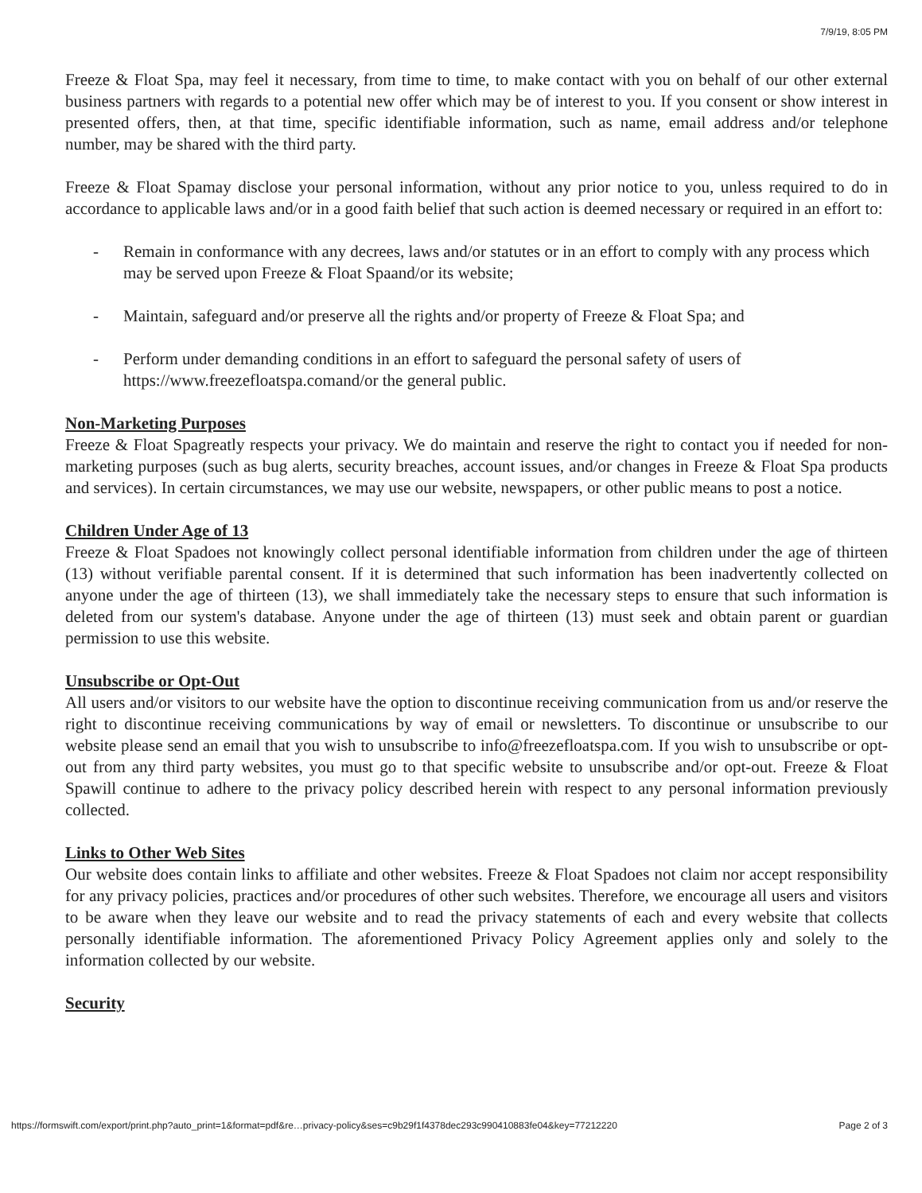7/9/19, 8:05 PM
Freeze & Float Spa, may feel it necessary, from time to time, to make contact with you on behalf of our other external business partners with regards to a potential new offer which may be of interest to you. If you consent or show interest in presented offers, then, at that time, specific identifiable information, such as name, email address and/or telephone number, may be shared with the third party.
Freeze & Float Spamay disclose your personal information, without any prior notice to you, unless required to do in accordance to applicable laws and/or in a good faith belief that such action is deemed necessary or required in an effort to:
- Remain in conformance with any decrees, laws and/or statutes or in an effort to comply with any process which may be served upon Freeze & Float Spaand/or its website;
- Maintain, safeguard and/or preserve all the rights and/or property of Freeze & Float Spa; and
- Perform under demanding conditions in an effort to safeguard the personal safety of users of https://www.freezefloatspa.comand/or the general public.
Non-Marketing Purposes
Freeze & Float Spagreatly respects your privacy. We do maintain and reserve the right to contact you if needed for non-marketing purposes (such as bug alerts, security breaches, account issues, and/or changes in Freeze & Float Spa products and services). In certain circumstances, we may use our website, newspapers, or other public means to post a notice.
Children Under Age of 13
Freeze & Float Spadoes not knowingly collect personal identifiable information from children under the age of thirteen (13) without verifiable parental consent. If it is determined that such information has been inadvertently collected on anyone under the age of thirteen (13), we shall immediately take the necessary steps to ensure that such information is deleted from our system's database. Anyone under the age of thirteen (13) must seek and obtain parent or guardian permission to use this website.
Unsubscribe or Opt-Out
All users and/or visitors to our website have the option to discontinue receiving communication from us and/or reserve the right to discontinue receiving communications by way of email or newsletters. To discontinue or unsubscribe to our website please send an email that you wish to unsubscribe to info@freezefloatspa.com. If you wish to unsubscribe or opt-out from any third party websites, you must go to that specific website to unsubscribe and/or opt-out. Freeze & Float Spawill continue to adhere to the privacy policy described herein with respect to any personal information previously collected.
Links to Other Web Sites
Our website does contain links to affiliate and other websites. Freeze & Float Spadoes not claim nor accept responsibility for any privacy policies, practices and/or procedures of other such websites. Therefore, we encourage all users and visitors to be aware when they leave our website and to read the privacy statements of each and every website that collects personally identifiable information. The aforementioned Privacy Policy Agreement applies only and solely to the information collected by our website.
Security
https://formswift.com/export/print.php?auto_print=1&format=pdf&re…privacy-policy&ses=c9b29f1f4378dec293c990410883fe04&key=77212220 Page 2 of 3